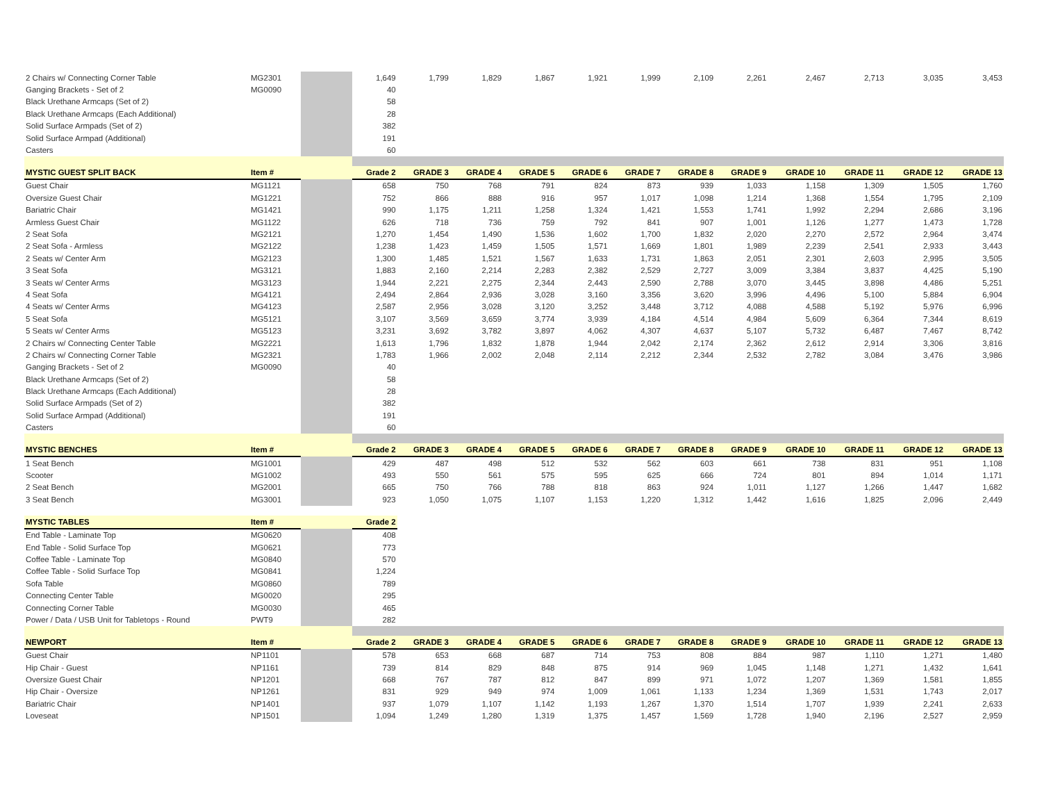| 2 Chairs w/ Connecting Corner Table | MG2301 | | 1,649 | 1,799 | 1,829 | 1,867 | 1,921 | 1,999 | 2,109 | 2,261 | 2,467 | 2,713 | 3,035 | 3,453 |
| Ganging Brackets - Set of 2 | MG0090 | | 40 | | | | | | | | | | | |
| Black Urethane Armcaps (Set of 2) | | | 58 | | | | | | | | | | | |
| Black Urethane Armcaps (Each Additional) | | | 28 | | | | | | | | | | | |
| Solid Surface Armpads (Set of 2) | | | 382 | | | | | | | | | | | |
| Solid Surface Armpad (Additional) | | | 191 | | | | | | | | | | | |
| Casters | | | 60 | | | | | | | | | | | |
| MYSTIC GUEST SPLIT BACK | Item # | | Grade 2 | GRADE 3 | GRADE 4 | GRADE 5 | GRADE 6 | GRADE 7 | GRADE 8 | GRADE 9 | GRADE 10 | GRADE 11 | GRADE 12 | GRADE 13 |
| Guest Chair | MG1121 | | 658 | 750 | 768 | 791 | 824 | 873 | 939 | 1,033 | 1,158 | 1,309 | 1,505 | 1,760 |
| Oversize Guest Chair | MG1221 | | 752 | 866 | 888 | 916 | 957 | 1,017 | 1,098 | 1,214 | 1,368 | 1,554 | 1,795 | 2,109 |
| Bariatric Chair | MG1421 | | 990 | 1,175 | 1,211 | 1,258 | 1,324 | 1,421 | 1,553 | 1,741 | 1,992 | 2,294 | 2,686 | 3,196 |
| Armless Guest Chair | MG1122 | | 626 | 718 | 736 | 759 | 792 | 841 | 907 | 1,001 | 1,126 | 1,277 | 1,473 | 1,728 |
| 2 Seat Sofa | MG2121 | | 1,270 | 1,454 | 1,490 | 1,536 | 1,602 | 1,700 | 1,832 | 2,020 | 2,270 | 2,572 | 2,964 | 3,474 |
| 2 Seat Sofa - Armless | MG2122 | | 1,238 | 1,423 | 1,459 | 1,505 | 1,571 | 1,669 | 1,801 | 1,989 | 2,239 | 2,541 | 2,933 | 3,443 |
| 2 Seats w/ Center Arm | MG2123 | | 1,300 | 1,485 | 1,521 | 1,567 | 1,633 | 1,731 | 1,863 | 2,051 | 2,301 | 2,603 | 2,995 | 3,505 |
| 3 Seat Sofa | MG3121 | | 1,883 | 2,160 | 2,214 | 2,283 | 2,382 | 2,529 | 2,727 | 3,009 | 3,384 | 3,837 | 4,425 | 5,190 |
| 3 Seats w/ Center Arms | MG3123 | | 1,944 | 2,221 | 2,275 | 2,344 | 2,443 | 2,590 | 2,788 | 3,070 | 3,445 | 3,898 | 4,486 | 5,251 |
| 4 Seat Sofa | MG4121 | | 2,494 | 2,864 | 2,936 | 3,028 | 3,160 | 3,356 | 3,620 | 3,996 | 4,496 | 5,100 | 5,884 | 6,904 |
| 4 Seats w/ Center Arms | MG4123 | | 2,587 | 2,956 | 3,028 | 3,120 | 3,252 | 3,448 | 3,712 | 4,088 | 4,588 | 5,192 | 5,976 | 6,996 |
| 5 Seat Sofa | MG5121 | | 3,107 | 3,569 | 3,659 | 3,774 | 3,939 | 4,184 | 4,514 | 4,984 | 5,609 | 6,364 | 7,344 | 8,619 |
| 5 Seats w/ Center Arms | MG5123 | | 3,231 | 3,692 | 3,782 | 3,897 | 4,062 | 4,307 | 4,637 | 5,107 | 5,732 | 6,487 | 7,467 | 8,742 |
| 2 Chairs w/ Connecting Center Table | MG2221 | | 1,613 | 1,796 | 1,832 | 1,878 | 1,944 | 2,042 | 2,174 | 2,362 | 2,612 | 2,914 | 3,306 | 3,816 |
| 2 Chairs w/ Connecting Corner Table | MG2321 | | 1,783 | 1,966 | 2,002 | 2,048 | 2,114 | 2,212 | 2,344 | 2,532 | 2,782 | 3,084 | 3,476 | 3,986 |
| Ganging Brackets - Set of 2 | MG0090 | | 40 | | | | | | | | | | | |
| Black Urethane Armcaps (Set of 2) | | | 58 | | | | | | | | | | | |
| Black Urethane Armcaps (Each Additional) | | | 28 | | | | | | | | | | | |
| Solid Surface Armpads (Set of 2) | | | 382 | | | | | | | | | | | |
| Solid Surface Armpad (Additional) | | | 191 | | | | | | | | | | | |
| Casters | | | 60 | | | | | | | | | | | |
| MYSTIC BENCHES | Item # | | Grade 2 | GRADE 3 | GRADE 4 | GRADE 5 | GRADE 6 | GRADE 7 | GRADE 8 | GRADE 9 | GRADE 10 | GRADE 11 | GRADE 12 | GRADE 13 |
| 1 Seat Bench | MG1001 | | 429 | 487 | 498 | 512 | 532 | 562 | 603 | 661 | 738 | 831 | 951 | 1,108 |
| Scooter | MG1002 | | 493 | 550 | 561 | 575 | 595 | 625 | 666 | 724 | 801 | 894 | 1,014 | 1,171 |
| 2 Seat Bench | MG2001 | | 665 | 750 | 766 | 788 | 818 | 863 | 924 | 1,011 | 1,127 | 1,266 | 1,447 | 1,682 |
| 3 Seat Bench | MG3001 | | 923 | 1,050 | 1,075 | 1,107 | 1,153 | 1,220 | 1,312 | 1,442 | 1,616 | 1,825 | 2,096 | 2,449 |
| MYSTIC TABLES | Item # | | Grade 2 | | | | | | | | | | | |
| End Table - Laminate Top | MG0620 | | 408 | | | | | | | | | | | |
| End Table - Solid Surface Top | MG0621 | | 773 | | | | | | | | | | | |
| Coffee Table - Laminate Top | MG0840 | | 570 | | | | | | | | | | | |
| Coffee Table - Solid Surface Top | MG0841 | | 1,224 | | | | | | | | | | | |
| Sofa Table | MG0860 | | 789 | | | | | | | | | | | |
| Connecting Center Table | MG0020 | | 295 | | | | | | | | | | | |
| Connecting Corner Table | MG0030 | | 465 | | | | | | | | | | | |
| Power / Data / USB Unit for Tabletops - Round | PWT9 | | 282 | | | | | | | | | | | |
| NEWPORT | Item # | | Grade 2 | GRADE 3 | GRADE 4 | GRADE 5 | GRADE 6 | GRADE 7 | GRADE 8 | GRADE 9 | GRADE 10 | GRADE 11 | GRADE 12 | GRADE 13 |
| Guest Chair | NP1101 | | 578 | 653 | 668 | 687 | 714 | 753 | 808 | 884 | 987 | 1,110 | 1,271 | 1,480 |
| Hip Chair - Guest | NP1161 | | 739 | 814 | 829 | 848 | 875 | 914 | 969 | 1,045 | 1,148 | 1,271 | 1,432 | 1,641 |
| Oversize Guest Chair | NP1201 | | 668 | 767 | 787 | 812 | 847 | 899 | 971 | 1,072 | 1,207 | 1,369 | 1,581 | 1,855 |
| Hip Chair - Oversize | NP1261 | | 831 | 929 | 949 | 974 | 1,009 | 1,061 | 1,133 | 1,234 | 1,369 | 1,531 | 1,743 | 2,017 |
| Bariatric Chair | NP1401 | | 937 | 1,079 | 1,107 | 1,142 | 1,193 | 1,267 | 1,370 | 1,514 | 1,707 | 1,939 | 2,241 | 2,633 |
| Loveseat | NP1501 | | 1,094 | 1,249 | 1,280 | 1,319 | 1,375 | 1,457 | 1,569 | 1,728 | 1,940 | 2,196 | 2,527 | 2,959 |